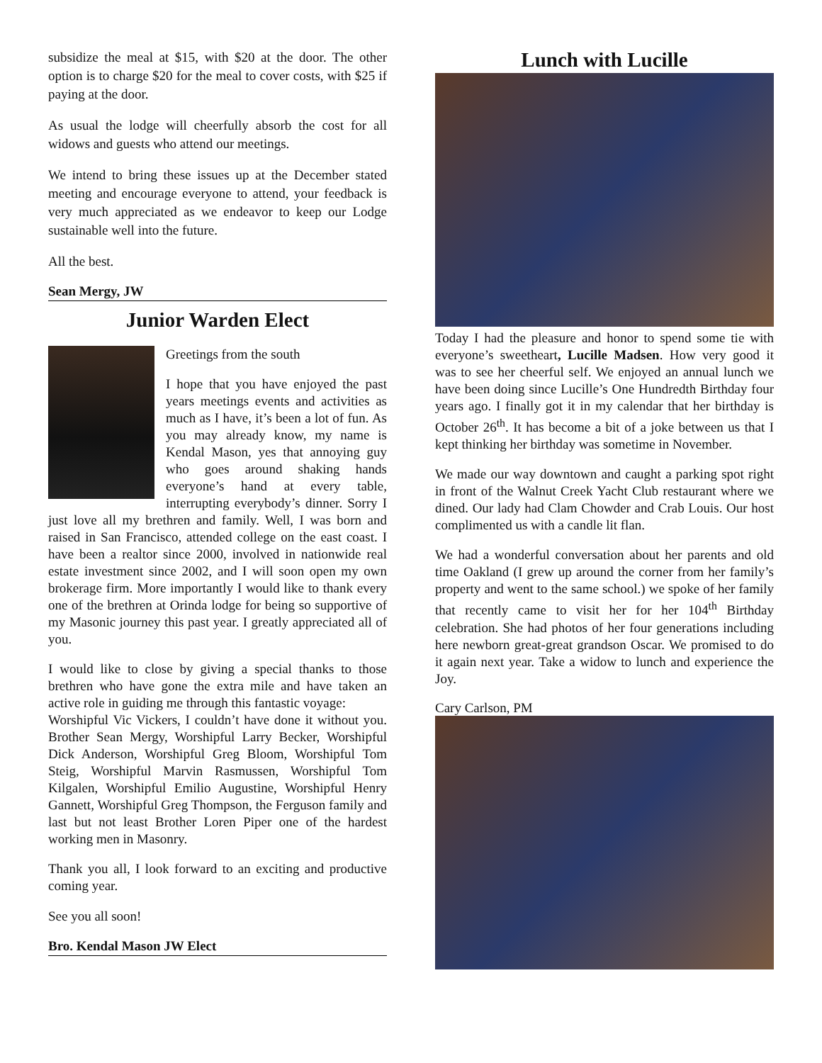subsidize the meal at $15, with $20 at the door. The other option is to charge $20 for the meal to cover costs, with $25 if paying at the door.
As usual the lodge will cheerfully absorb the cost for all widows and guests who attend our meetings.
We intend to bring these issues up at the December stated meeting and encourage everyone to attend, your feedback is very much appreciated as we endeavor to keep our Lodge sustainable well into the future.
All the best.
Sean Mergy, JW
Junior Warden Elect
Greetings from the south
I hope that you have enjoyed the past years meetings events and activities as much as I have, it’s been a lot of fun. As you may already know, my name is Kendal Mason, yes that annoying guy who goes around shaking hands everyone’s hand at every table, interrupting everybody’s dinner. Sorry I just love all my brethren and family. Well, I was born and raised in San Francisco, attended college on the east coast. I have been a realtor since 2000, involved in nationwide real estate investment since 2002, and I will soon open my own brokerage firm. More importantly I would like to thank every one of the brethren at Orinda lodge for being so supportive of my Masonic journey this past year. I greatly appreciated all of you.
I would like to close by giving a special thanks to those brethren who have gone the extra mile and have taken an active role in guiding me through this fantastic voyage:
Worshipful Vic Vickers, I couldn’t have done it without you. Brother Sean Mergy, Worshipful Larry Becker, Worshipful Dick Anderson, Worshipful Greg Bloom, Worshipful Tom Steig, Worshipful Marvin Rasmussen, Worshipful Tom Kilgalen, Worshipful Emilio Augustine, Worshipful Henry Gannett, Worshipful Greg Thompson, the Ferguson family and last but not least Brother Loren Piper one of the hardest working men in Masonry.
Thank you all, I look forward to an exciting and productive coming year.
See you all soon!
Bro. Kendal Mason JW Elect
Lunch with Lucille
Today I had the pleasure and honor to spend some tie with everyone’s sweetheart, Lucille Madsen. How very good it was to see her cheerful self. We enjoyed an annual lunch we have been doing since Lucille’s One Hundredth Birthday four years ago. I finally got it in my calendar that her birthday is October 26<sup>th</sup>. It has become a bit of a joke between us that I kept thinking her birthday was sometime in November.
We made our way downtown and caught a parking spot right in front of the Walnut Creek Yacht Club restaurant where we dined. Our lady had Clam Chowder and Crab Louis. Our host complimented us with a candle lit flan.
We had a wonderful conversation about her parents and old time Oakland (I grew up around the corner from her family’s property and went to the same school.) we spoke of her family that recently came to visit her for her 104<sup>th</sup> Birthday celebration. She had photos of her four generations including here newborn great-great grandson Oscar. We promised to do it again next year. Take a widow to lunch and experience the Joy.
Cary Carlson, PM